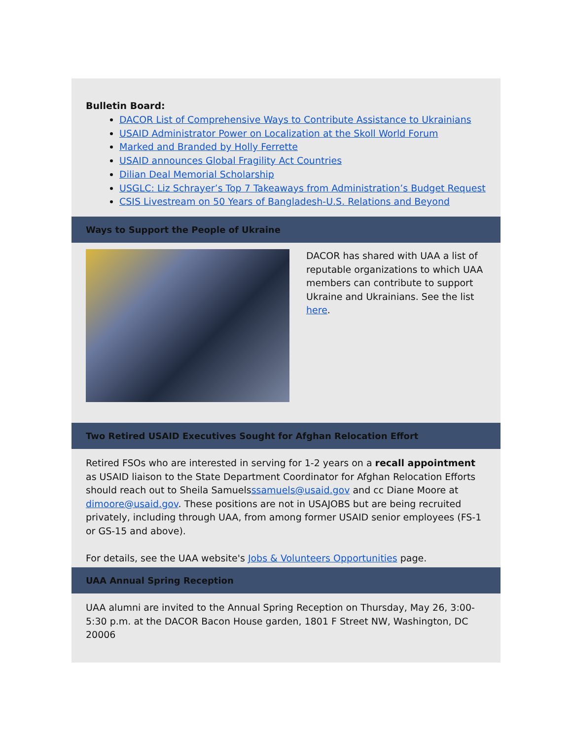Bulletin Board:
DACOR List of Comprehensive Ways to Contribute Assistance to Ukrainians
USAID Administrator Power on Localization at the Skoll World Forum
Marked and Branded by Holly Ferrette
USAID announces Global Fragility Act Countries
Dilian Deal Memorial Scholarship
USGLC: Liz Schrayer’s Top 7 Takeaways from Administration’s Budget Request
CSIS Livestream on 50 Years of Bangladesh-U.S. Relations and Beyond
Ways to Support the People of Ukraine
DACOR has shared with UAA a list of reputable organizations to which UAA members can contribute to support Ukraine and Ukrainians. See the list here.
Two Retired USAID Executives Sought for Afghan Relocation Effort
Retired FSOs who are interested in serving for 1-2 years on a recall appointment as USAID liaison to the State Department Coordinator for Afghan Relocation Efforts should reach out to Sheila Samuelsssamuels@usaid.gov and cc Diane Moore at dimoore@usaid.gov. These positions are not in USAJOBS but are being recruited privately, including through UAA, from among former USAID senior employees (FS-1 or GS-15 and above).
For details, see the UAA website's Jobs & Volunteers Opportunities page.
UAA Annual Spring Reception
UAA alumni are invited to the Annual Spring Reception on Thursday, May 26, 3:00-5:30 p.m. at the DACOR Bacon House garden, 1801 F Street NW, Washington, DC 20006